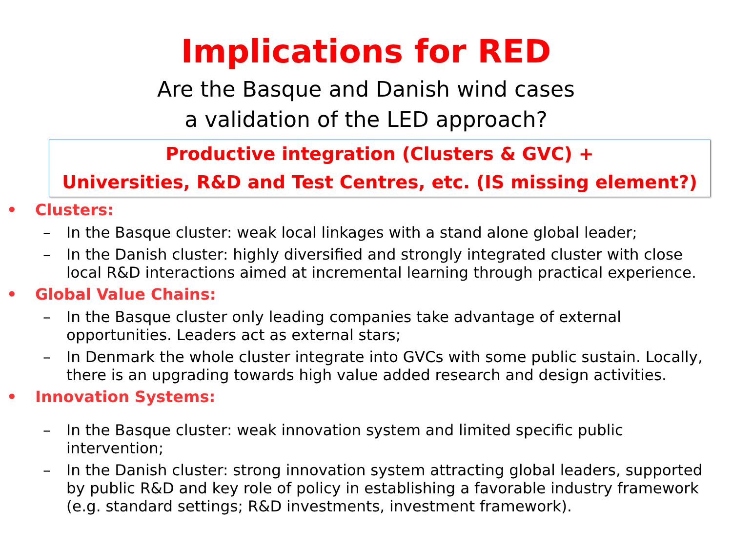Implications for RED
Are the Basque and Danish wind cases
a validation of the LED approach?
Productive integration (Clusters & GVC) +
Universities, R&D and Test Centres, etc. (IS missing element?)
• Clusters:
– In the Basque cluster: weak local linkages with a stand alone global leader;
– In the Danish cluster: highly diversified and strongly integrated cluster with close local R&D interactions aimed at incremental learning through practical experience.
• Global Value Chains:
– In the Basque cluster only leading companies take advantage of external opportunities. Leaders act as external stars;
– In Denmark the whole cluster integrate into GVCs with some public sustain. Locally, there is an upgrading towards high value added research and design activities.
• Innovation Systems:
– In the Basque cluster: weak innovation system and limited specific public intervention;
– In the Danish cluster: strong innovation system attracting global leaders, supported by public R&D and key role of policy in establishing a favorable industry framework (e.g. standard settings; R&D investments, investment framework).